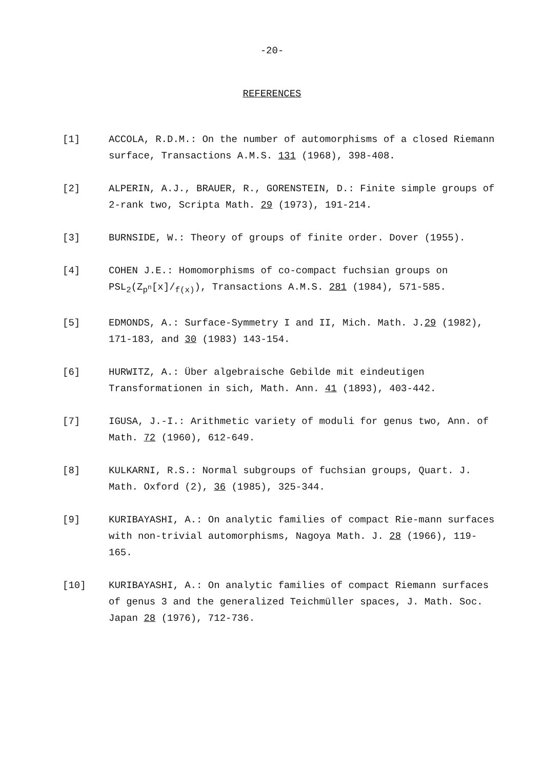-20-
REFERENCES
[1] ACCOLA, R.D.M.: On the number of automorphisms of a closed Riemann surface, Transactions A.M.S. 131 (1968), 398-408.
[2] ALPERIN, A.J., BRAUER, R., GORENSTEIN, D.: Finite simple groups of 2-rank two, Scripta Math. 29 (1973), 191-214.
[3] BURNSIDE, W.: Theory of groups of finite order. Dover (1955).
[4] COHEN J.E.: Homomorphisms of co-compact fuchsian groups on PSL<sub>2</sub>(Z<sub>p<sup>n</sup></sub>[x]/<sub>f(x)</sub>), Transactions A.M.S. 281 (1984), 571-585.
[5] EDMONDS, A.: Surface-Symmetry I and II, Mich. Math. J.29 (1982), 171-183, and 30 (1983) 143-154.
[6] HURWITZ, A.: Über algebraische Gebilde mit eindeutigen Transformationen in sich, Math. Ann. 41 (1893), 403-442.
[7] IGUSA, J.-I.: Arithmetic variety of moduli for genus two, Ann. of Math. 72 (1960), 612-649.
[8] KULKARNI, R.S.: Normal subgroups of fuchsian groups, Quart. J. Math. Oxford (2), 36 (1985), 325-344.
[9] KURIBAYASHI, A.: On analytic families of compact Rie-mann surfaces with non-trivial automorphisms, Nagoya Math. J. 28 (1966), 119-165.
[10] KURIBAYASHI, A.: On analytic families of compact Riemann surfaces of genus 3 and the generalized Teichmüller spaces, J. Math. Soc. Japan 28 (1976), 712-736.